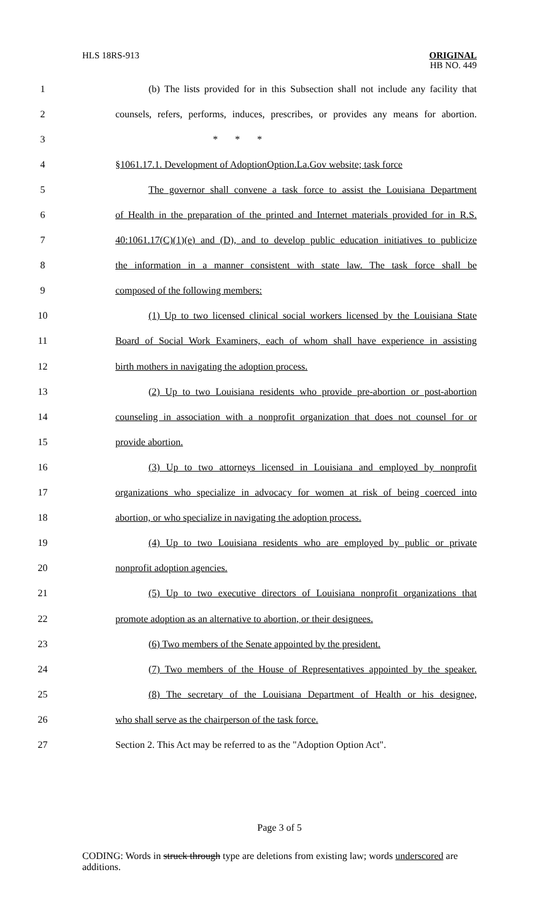HLS 18RS-913
ORIGINAL
HB NO. 449
1 (b) The lists provided for in this Subsection shall not include any facility that
2 counsels, refers, performs, induces, prescribes, or provides any means for abortion.
3 * * *
4 §1061.17.1. Development of AdoptionOption.La.Gov website; task force
5 The governor shall convene a task force to assist the Louisiana Department
6 of Health in the preparation of the printed and Internet materials provided for in R.S.
7 40:1061.17(C)(1)(e) and (D), and to develop public education initiatives to publicize
8 the information in a manner consistent with state law. The task force shall be
9 composed of the following members:
10 (1) Up to two licensed clinical social workers licensed by the Louisiana State
11 Board of Social Work Examiners, each of whom shall have experience in assisting
12 birth mothers in navigating the adoption process.
13 (2) Up to two Louisiana residents who provide pre-abortion or post-abortion
14 counseling in association with a nonprofit organization that does not counsel for or
15 provide abortion.
16 (3) Up to two attorneys licensed in Louisiana and employed by nonprofit
17 organizations who specialize in advocacy for women at risk of being coerced into
18 abortion, or who specialize in navigating the adoption process.
19 (4) Up to two Louisiana residents who are employed by public or private
20 nonprofit adoption agencies.
21 (5) Up to two executive directors of Louisiana nonprofit organizations that
22 promote adoption as an alternative to abortion, or their designees.
23 (6) Two members of the Senate appointed by the president.
24 (7) Two members of the House of Representatives appointed by the speaker.
25 (8) The secretary of the Louisiana Department of Health or his designee,
26 who shall serve as the chairperson of the task force.
27 Section 2. This Act may be referred to as the "Adoption Option Act".
Page 3 of 5
CODING: Words in struck through type are deletions from existing law; words underscored are additions.